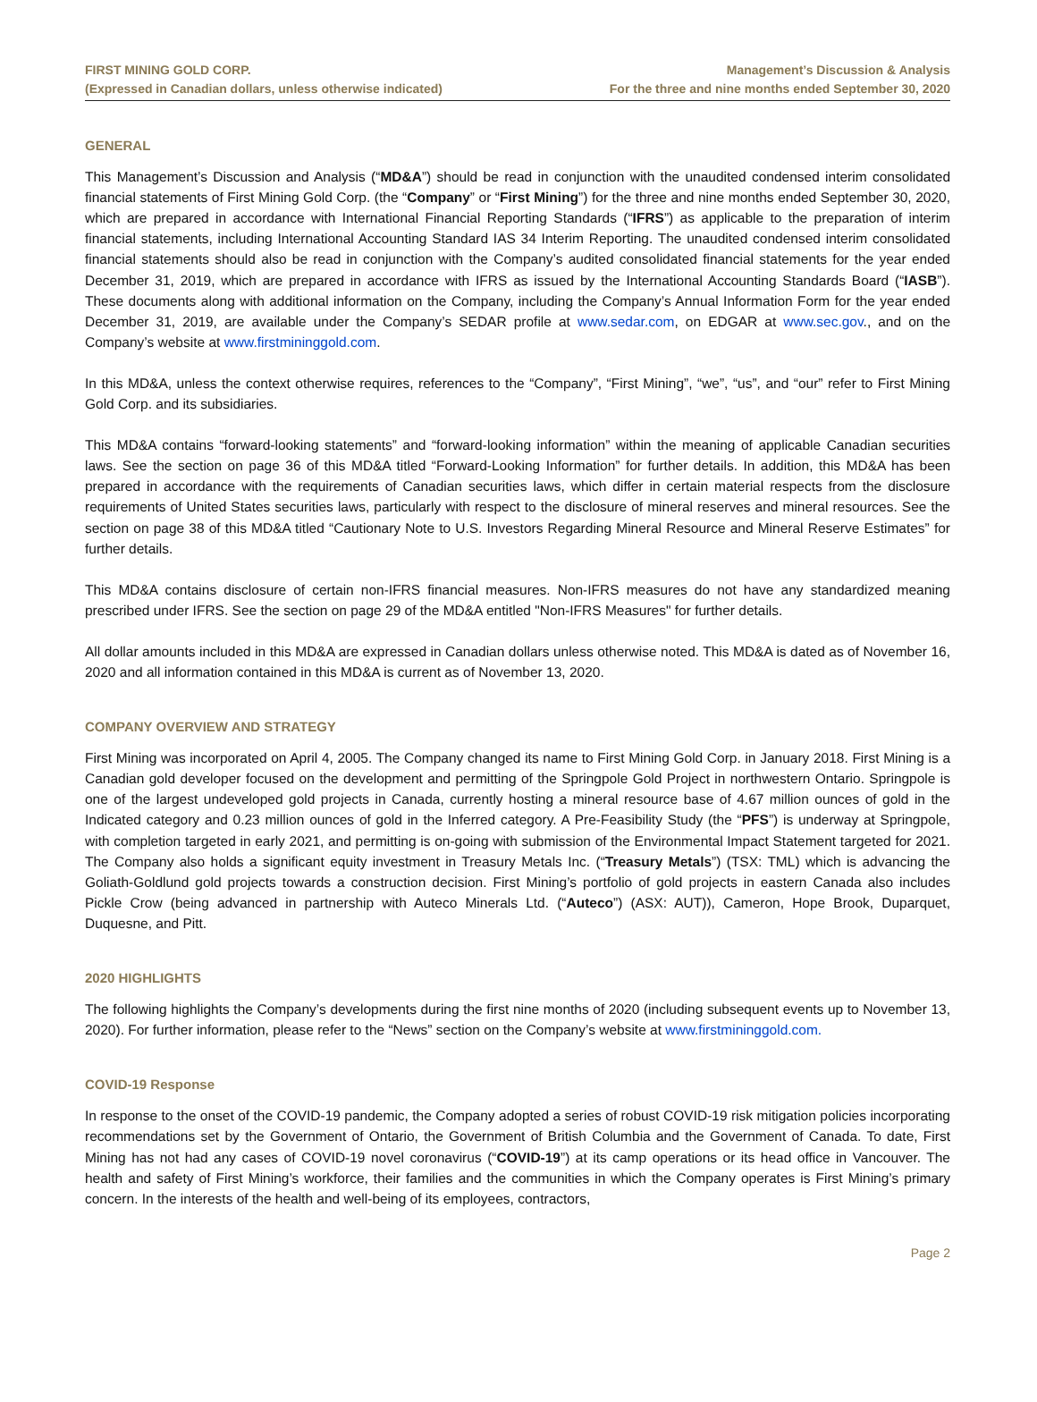FIRST MINING GOLD CORP.
(Expressed in Canadian dollars, unless otherwise indicated)
Management’s Discussion & Analysis
For the three and nine months ended September 30, 2020
GENERAL
This Management’s Discussion and Analysis (“MD&A”) should be read in conjunction with the unaudited condensed interim consolidated financial statements of First Mining Gold Corp. (the “Company” or “First Mining”) for the three and nine months ended September 30, 2020, which are prepared in accordance with International Financial Reporting Standards (“IFRS”) as applicable to the preparation of interim financial statements, including International Accounting Standard IAS 34 Interim Reporting. The unaudited condensed interim consolidated financial statements should also be read in conjunction with the Company’s audited consolidated financial statements for the year ended December 31, 2019, which are prepared in accordance with IFRS as issued by the International Accounting Standards Board (“IASB”). These documents along with additional information on the Company, including the Company’s Annual Information Form for the year ended December 31, 2019, are available under the Company’s SEDAR profile at www.sedar.com, on EDGAR at www.sec.gov., and on the Company’s website at www.firstmininggold.com.
In this MD&A, unless the context otherwise requires, references to the “Company”, “First Mining”, “we”, “us”, and “our” refer to First Mining Gold Corp. and its subsidiaries.
This MD&A contains “forward-looking statements” and “forward-looking information” within the meaning of applicable Canadian securities laws. See the section on page 36 of this MD&A titled “Forward-Looking Information” for further details. In addition, this MD&A has been prepared in accordance with the requirements of Canadian securities laws, which differ in certain material respects from the disclosure requirements of United States securities laws, particularly with respect to the disclosure of mineral reserves and mineral resources. See the section on page 38 of this MD&A titled “Cautionary Note to U.S. Investors Regarding Mineral Resource and Mineral Reserve Estimates” for further details.
This MD&A contains disclosure of certain non-IFRS financial measures. Non-IFRS measures do not have any standardized meaning prescribed under IFRS. See the section on page 29 of the MD&A entitled "Non-IFRS Measures" for further details.
All dollar amounts included in this MD&A are expressed in Canadian dollars unless otherwise noted. This MD&A is dated as of November 16, 2020 and all information contained in this MD&A is current as of November 13, 2020.
COMPANY OVERVIEW AND STRATEGY
First Mining was incorporated on April 4, 2005. The Company changed its name to First Mining Gold Corp. in January 2018. First Mining is a Canadian gold developer focused on the development and permitting of the Springpole Gold Project in northwestern Ontario. Springpole is one of the largest undeveloped gold projects in Canada, currently hosting a mineral resource base of 4.67 million ounces of gold in the Indicated category and 0.23 million ounces of gold in the Inferred category. A Pre-Feasibility Study (the “PFS”) is underway at Springpole, with completion targeted in early 2021, and permitting is on-going with submission of the Environmental Impact Statement targeted for 2021. The Company also holds a significant equity investment in Treasury Metals Inc. (“Treasury Metals”) (TSX: TML) which is advancing the Goliath-Goldlund gold projects towards a construction decision. First Mining’s portfolio of gold projects in eastern Canada also includes Pickle Crow (being advanced in partnership with Auteco Minerals Ltd. (“Auteco”) (ASX: AUT)), Cameron, Hope Brook, Duparquet, Duquesne, and Pitt.
2020 HIGHLIGHTS
The following highlights the Company’s developments during the first nine months of 2020 (including subsequent events up to November 13, 2020). For further information, please refer to the “News” section on the Company’s website at www.firstmininggold.com.
COVID-19 Response
In response to the onset of the COVID-19 pandemic, the Company adopted a series of robust COVID-19 risk mitigation policies incorporating recommendations set by the Government of Ontario, the Government of British Columbia and the Government of Canada. To date, First Mining has not had any cases of COVID-19 novel coronavirus (“COVID-19”) at its camp operations or its head office in Vancouver. The health and safety of First Mining’s workforce, their families and the communities in which the Company operates is First Mining’s primary concern. In the interests of the health and well-being of its employees, contractors,
Page 2